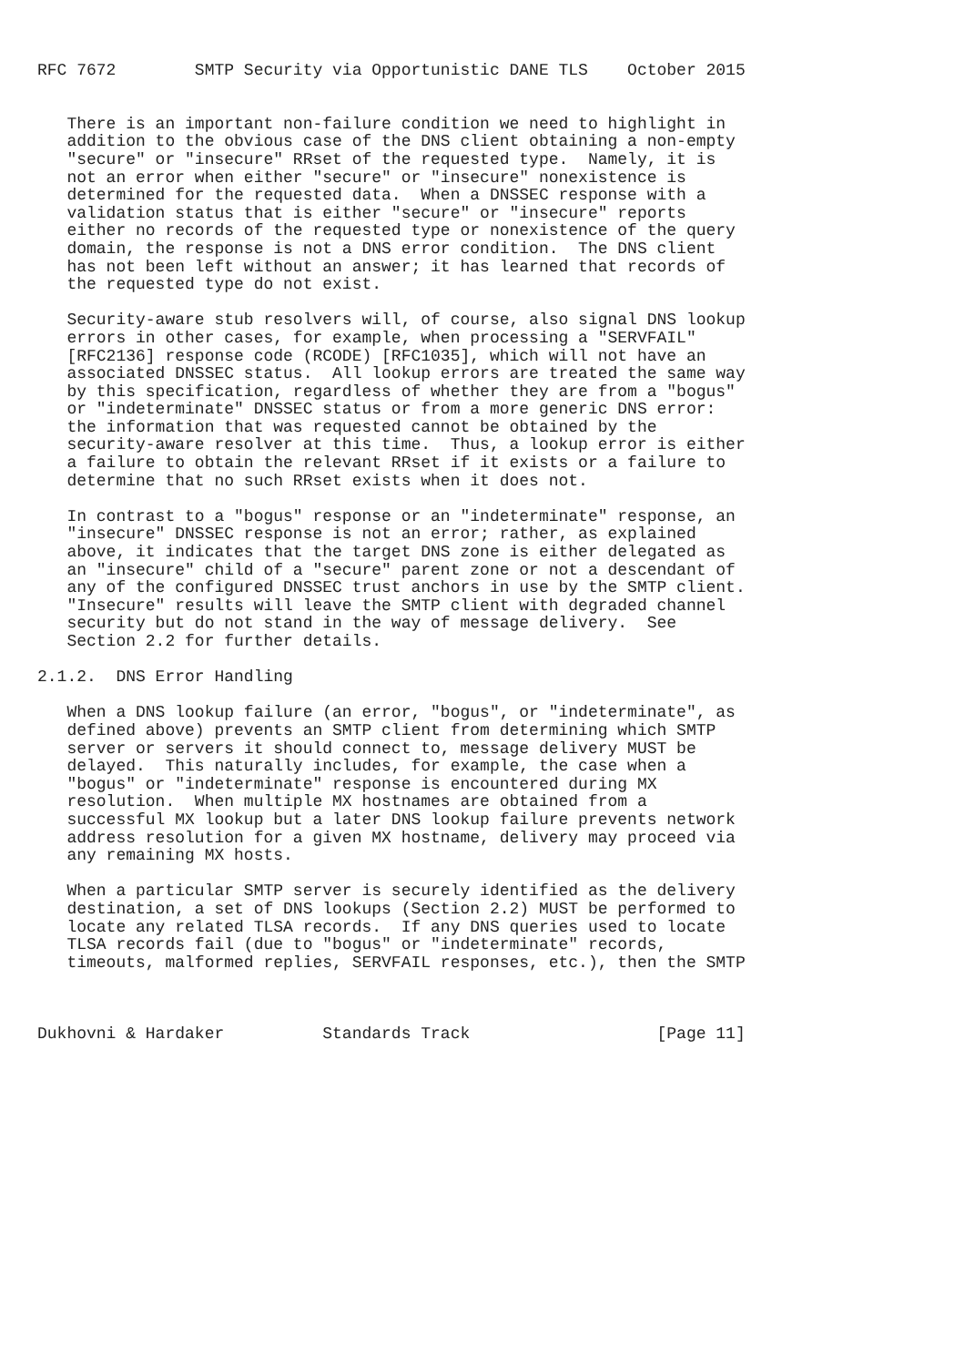RFC 7672        SMTP Security via Opportunistic DANE TLS    October 2015


   There is an important non-failure condition we need to highlight in
   addition to the obvious case of the DNS client obtaining a non-empty
   "secure" or "insecure" RRset of the requested type.  Namely, it is
   not an error when either "secure" or "insecure" nonexistence is
   determined for the requested data.  When a DNSSEC response with a
   validation status that is either "secure" or "insecure" reports
   either no records of the requested type or nonexistence of the query
   domain, the response is not a DNS error condition.  The DNS client
   has not been left without an answer; it has learned that records of
   the requested type do not exist.

   Security-aware stub resolvers will, of course, also signal DNS lookup
   errors in other cases, for example, when processing a "SERVFAIL"
   [RFC2136] response code (RCODE) [RFC1035], which will not have an
   associated DNSSEC status.  All lookup errors are treated the same way
   by this specification, regardless of whether they are from a "bogus"
   or "indeterminate" DNSSEC status or from a more generic DNS error:
   the information that was requested cannot be obtained by the
   security-aware resolver at this time.  Thus, a lookup error is either
   a failure to obtain the relevant RRset if it exists or a failure to
   determine that no such RRset exists when it does not.

   In contrast to a "bogus" response or an "indeterminate" response, an
   "insecure" DNSSEC response is not an error; rather, as explained
   above, it indicates that the target DNS zone is either delegated as
   an "insecure" child of a "secure" parent zone or not a descendant of
   any of the configured DNSSEC trust anchors in use by the SMTP client.
   "Insecure" results will leave the SMTP client with degraded channel
   security but do not stand in the way of message delivery.  See
   Section 2.2 for further details.

2.1.2.  DNS Error Handling

   When a DNS lookup failure (an error, "bogus", or "indeterminate", as
   defined above) prevents an SMTP client from determining which SMTP
   server or servers it should connect to, message delivery MUST be
   delayed.  This naturally includes, for example, the case when a
   "bogus" or "indeterminate" response is encountered during MX
   resolution.  When multiple MX hostnames are obtained from a
   successful MX lookup but a later DNS lookup failure prevents network
   address resolution for a given MX hostname, delivery may proceed via
   any remaining MX hosts.

   When a particular SMTP server is securely identified as the delivery
   destination, a set of DNS lookups (Section 2.2) MUST be performed to
   locate any related TLSA records.  If any DNS queries used to locate
   TLSA records fail (due to "bogus" or "indeterminate" records,
   timeouts, malformed replies, SERVFAIL responses, etc.), then the SMTP



Dukhovni & Hardaker          Standards Track                   [Page 11]